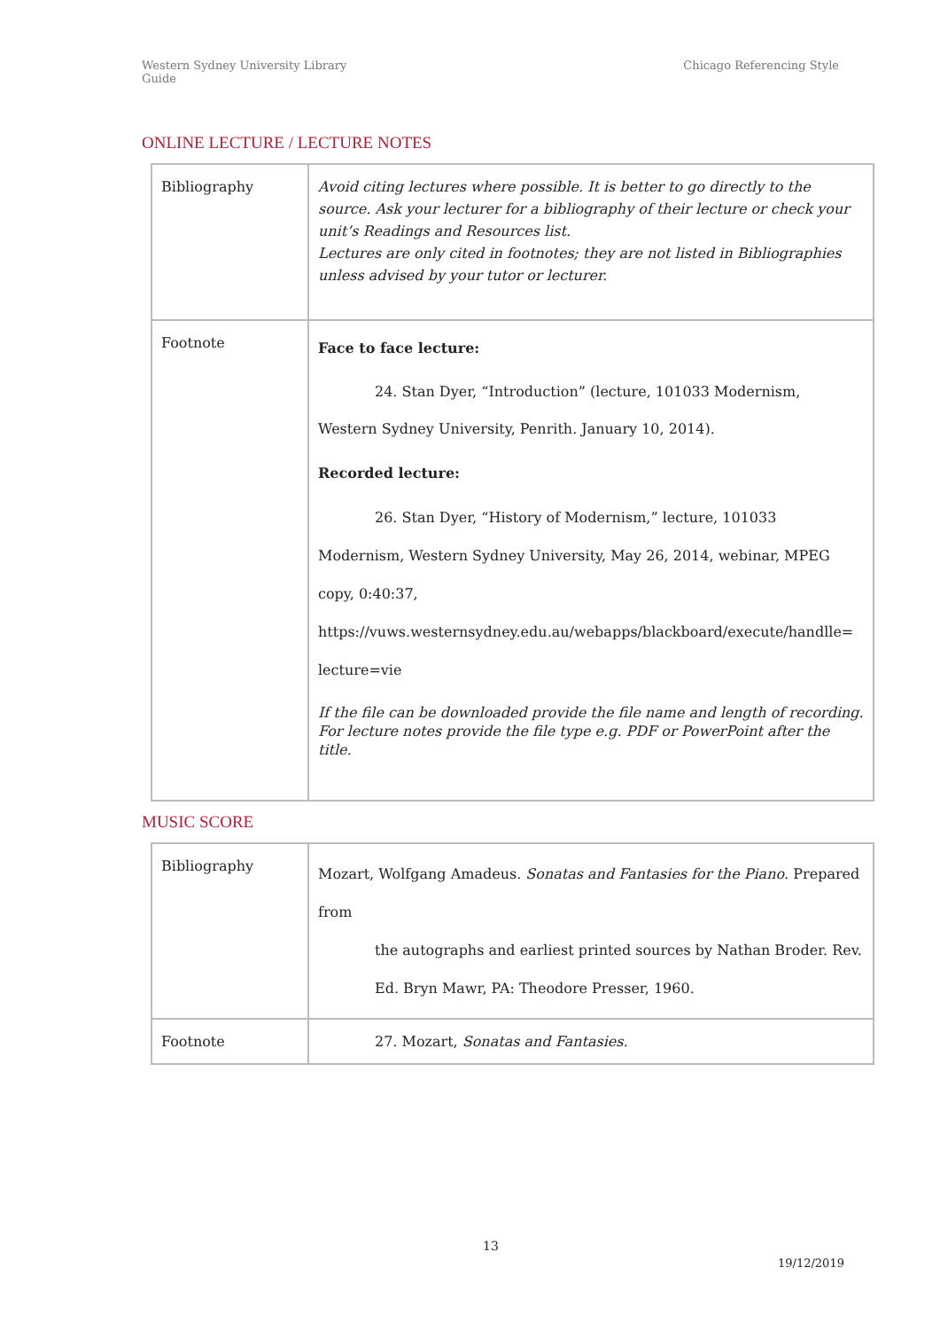Western Sydney University Library
Guide
Chicago Referencing Style
ONLINE LECTURE / LECTURE NOTES
| Bibliography | Avoid citing lectures where possible. It is better to go directly to the source. Ask your lecturer for a bibliography of their lecture or check your unit’s Readings and Resources list. Lectures are only cited in footnotes; they are not listed in Bibliographies unless advised by your tutor or lecturer. |
| Footnote | Face to face lecture: 24. Stan Dyer, “Introduction” (lecture, 101033 Modernism, Western Sydney University, Penrith. January 10, 2014). Recorded lecture: 26. Stan Dyer, “History of Modernism,” lecture, 101033 Modernism, Western Sydney University, May 26, 2014, webinar, MPEG copy, 0:40:37, https://vuws.westernsydney.edu.au/webapps/blackboard/execute/handlle= lecture=vie If the file can be downloaded provide the file name and length of recording. For lecture notes provide the file type e.g. PDF or PowerPoint after the title. |
MUSIC SCORE
| Bibliography | Mozart, Wolfgang Amadeus. Sonatas and Fantasies for the Piano . Prepared from the autographs and earliest printed sources by Nathan Broder. Rev. Ed. Bryn Mawr, PA: Theodore Presser, 1960. |
| Footnote | 27. Mozart, Sonatas and Fantasies. |
13
19/12/2019